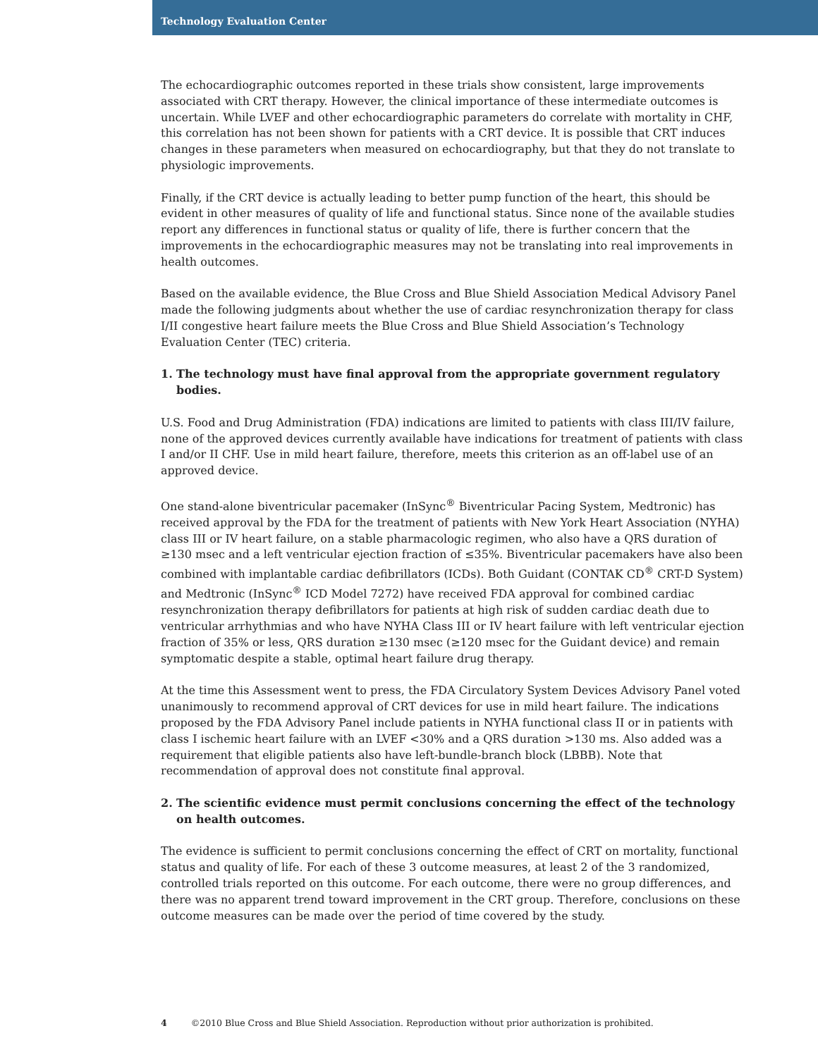Technology Evaluation Center
The echocardiographic outcomes reported in these trials show consistent, large improvements associated with CRT therapy. However, the clinical importance of these intermediate outcomes is uncertain. While LVEF and other echocardiographic parameters do correlate with mortality in CHF, this correlation has not been shown for patients with a CRT device. It is possible that CRT induces changes in these parameters when measured on echocardiography, but that they do not translate to physiologic improvements.
Finally, if the CRT device is actually leading to better pump function of the heart, this should be evident in other measures of quality of life and functional status. Since none of the available studies report any differences in functional status or quality of life, there is further concern that the improvements in the echocardiographic measures may not be translating into real improvements in health outcomes.
Based on the available evidence, the Blue Cross and Blue Shield Association Medical Advisory Panel made the following judgments about whether the use of cardiac resynchronization therapy for class I/II congestive heart failure meets the Blue Cross and Blue Shield Association’s Technology Evaluation Center (TEC) criteria.
1. The technology must have final approval from the appropriate government regulatory bodies.
U.S. Food and Drug Administration (FDA) indications are limited to patients with class III/IV failure, none of the approved devices currently available have indications for treatment of patients with class I and/or II CHF. Use in mild heart failure, therefore, meets this criterion as an off-label use of an approved device.
One stand-alone biventricular pacemaker (InSync<sup>®</sup> Biventricular Pacing System, Medtronic) has received approval by the FDA for the treatment of patients with New York Heart Association (NYHA) class III or IV heart failure, on a stable pharmacologic regimen, who also have a QRS duration of ≥130 msec and a left ventricular ejection fraction of ≤35%. Biventricular pacemakers have also been combined with implantable cardiac defibrillators (ICDs). Both Guidant (CONTAK CD<sup>®</sup> CRT-D System) and Medtronic (InSync<sup>®</sup> ICD Model 7272) have received FDA approval for combined cardiac resynchronization therapy defibrillators for patients at high risk of sudden cardiac death due to ventricular arrhythmias and who have NYHA Class III or IV heart failure with left ventricular ejection fraction of 35% or less, QRS duration ≥130 msec (≥120 msec for the Guidant device) and remain symptomatic despite a stable, optimal heart failure drug therapy.
At the time this Assessment went to press, the FDA Circulatory System Devices Advisory Panel voted unanimously to recommend approval of CRT devices for use in mild heart failure. The indications proposed by the FDA Advisory Panel include patients in NYHA functional class II or in patients with class I ischemic heart failure with an LVEF <30% and a QRS duration >130 ms. Also added was a requirement that eligible patients also have left-bundle-branch block (LBBB). Note that recommendation of approval does not constitute final approval.
2. The scientific evidence must permit conclusions concerning the effect of the technology on health outcomes.
The evidence is sufficient to permit conclusions concerning the effect of CRT on mortality, functional status and quality of life. For each of these 3 outcome measures, at least 2 of the 3 randomized, controlled trials reported on this outcome. For each outcome, there were no group differences, and there was no apparent trend toward improvement in the CRT group. Therefore, conclusions on these outcome measures can be made over the period of time covered by the study.
4 ©2010 Blue Cross and Blue Shield Association. Reproduction without prior authorization is prohibited.